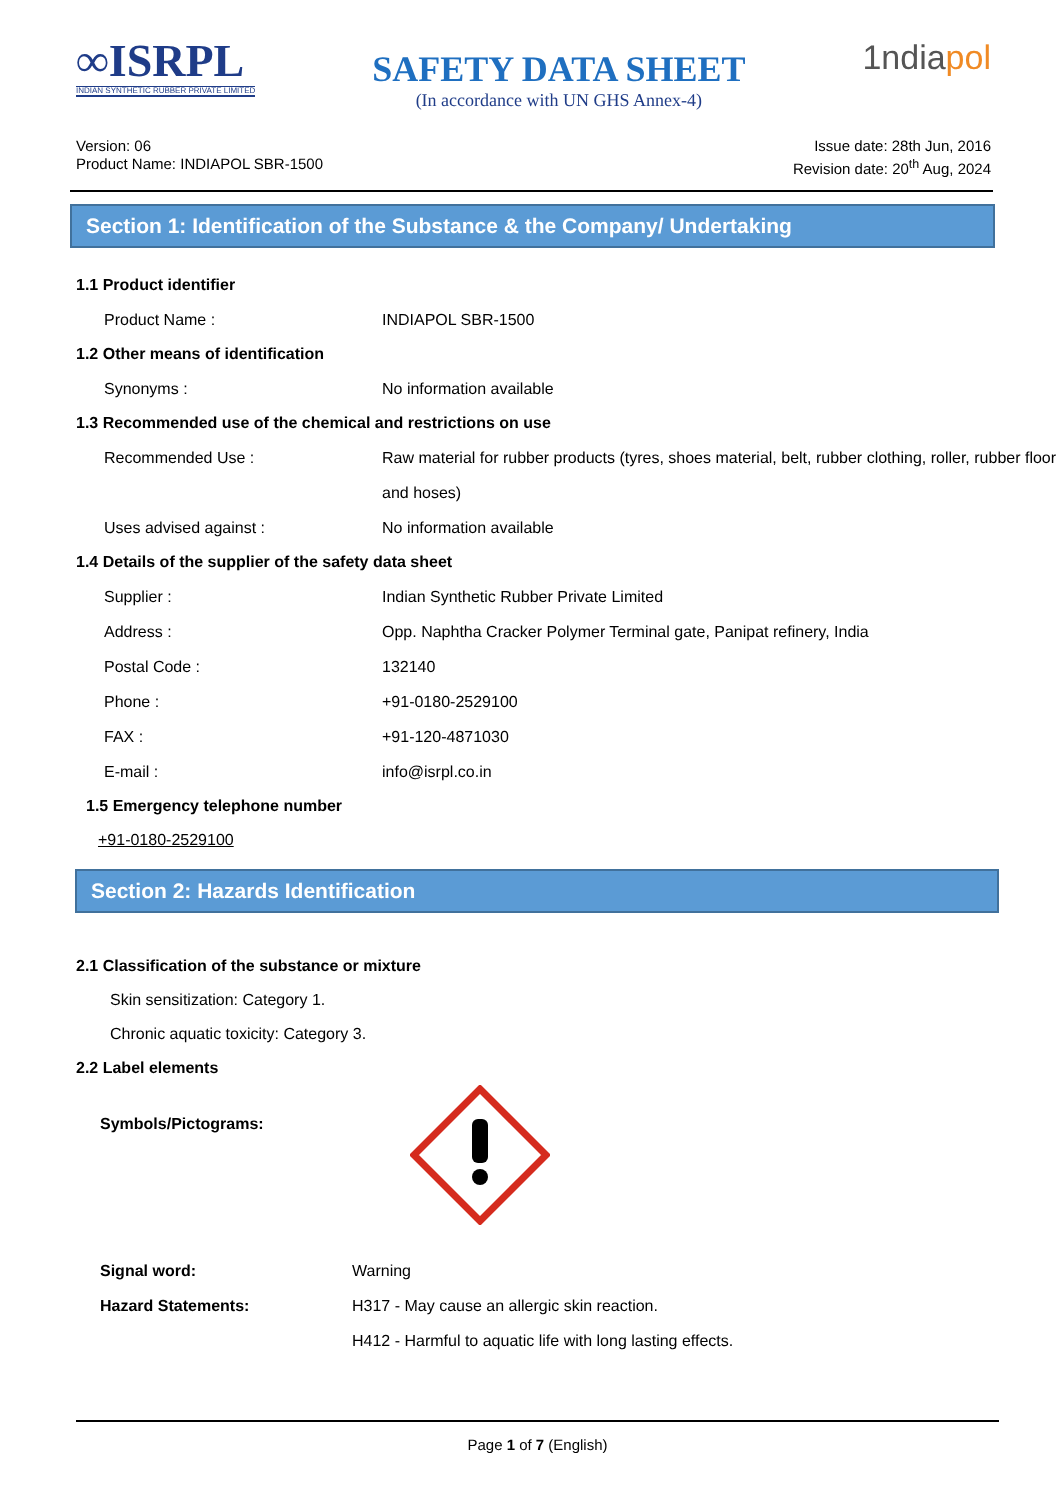∞ISRPL
INDIAN SYNTHETIC RUBBER PRIVATE LIMITED
SAFETY DATA SHEET
(In accordance with UN GHS Annex-4)
1ndiapol
Version: 06
Product Name: INDIAPOL SBR-1500
Issue date: 28th Jun, 2016
Revision date: 20<sup>th</sup> Aug, 2024
Section 1: Identification of the Substance & the Company/ Undertaking
1.1 Product identifier
Product Name :
INDIAPOL SBR-1500
1.2 Other means of identification
Synonyms :
No information available
1.3 Recommended use of the chemical and restrictions on use
Recommended Use :
Raw material for rubber products (tyres, shoes material, belt, rubber clothing, roller, rubber floor and hoses)
Uses advised against :
No information available
1.4 Details of the supplier of the safety data sheet
Supplier :
Indian Synthetic Rubber Private Limited
Address :
Opp. Naphtha Cracker Polymer Terminal gate, Panipat refinery, India
Postal Code :
132140
Phone :
+91-0180-2529100
FAX :
+91-120-4871030
E-mail :
info@isrpl.co.in
1.5 Emergency telephone number
+91-0180-2529100
Section 2: Hazards Identification
2.1 Classification of the substance or mixture
Skin sensitization: Category 1.
Chronic aquatic toxicity: Category 3.
2.2 Label elements
Symbols/Pictograms:
Signal word:
Warning
Hazard Statements:
H317 - May cause an allergic skin reaction.
H412 - Harmful to aquatic life with long lasting effects.
Page 1 of 7 (English)